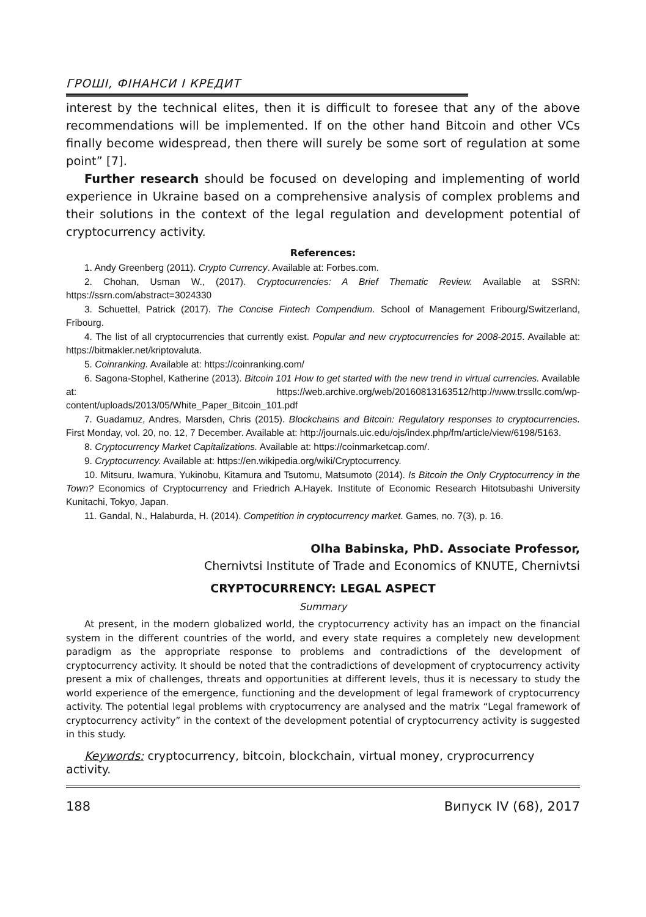ГРОШІ, ФІНАНСИ І КРЕДИТ
interest by the technical elites, then it is difficult to foresee that any of the above recommendations will be implemented. If on the other hand Bitcoin and other VCs finally become widespread, then there will surely be some sort of regulation at some point” [7].
Further research should be focused on developing and implementing of world experience in Ukraine based on a comprehensive analysis of complex problems and their solutions in the context of the legal regulation and development potential of cryptocurrency activity.
References:
1. Andy Greenberg (2011). Crypto Currency. Available at: Forbes.com.
2. Chohan, Usman W., (2017). Cryptocurrencies: A Brief Thematic Review. Available at SSRN: https://ssrn.com/abstract=3024330
3. Schuettel, Patrick (2017). The Concise Fintech Compendium. School of Management Fribourg/Switzerland, Fribourg.
4. The list of all cryptocurrencies that currently exist. Popular and new cryptocurrencies for 2008-2015. Available at: https://bitmakler.net/kriptovaluta.
5. Coinranking. Available at: https://coinranking.com/
6. Sagona-Stophel, Katherine (2013). Bitcoin 101 How to get started with the new trend in virtual currencies. Available at: https://web.archive.org/web/20160813163512/http://www.trssllc.com/wp-content/uploads/2013/05/White_Paper_Bitcoin_101.pdf
7. Guadamuz, Andres, Marsden, Chris (2015). Blockchains and Bitcoin: Regulatory responses to cryptocurrencies. First Monday, vol. 20, no. 12, 7 December. Available at: http://journals.uic.edu/ojs/index.php/fm/article/view/6198/5163.
8. Cryptocurrency Market Capitalizations. Available at: https://coinmarketcap.com/.
9. Cryptocurrency. Available at: https://en.wikipedia.org/wiki/Cryptocurrency.
10. Mitsuru, Iwamura, Yukinobu, Kitamura and Tsutomu, Matsumoto (2014). Is Bitcoin the Only Cryptocurrency in the Town? Economics of Cryptocurrency and Friedrich A.Hayek. Institute of Economic Research Hitotsubashi University Kunitachi, Tokyo, Japan.
11. Gandal, N., Halaburda, H. (2014). Competition in cryptocurrency market. Games, no. 7(3), p. 16.
Olha Babinska, PhD. Associate Professor,
Chernivtsi Institute of Trade and Economics of KNUTE, Chernivtsi
CRYPTOCURRENCY: LEGAL ASPECT
Summary
At present, in the modern globalized world, the cryptocurrency activity has an impact on the financial system in the different countries of the world, and every state requires a completely new development paradigm as the appropriate response to problems and contradictions of the development of cryptocurrency activity. It should be noted that the contradictions of development of cryptocurrency activity present a mix of challenges, threats and opportunities at different levels, thus it is necessary to study the world experience of the emergence, functioning and the development of legal framework of cryptocurrency activity. The potential legal problems with cryptocurrency are analysed and the matrix “Legal framework of cryptocurrency activity” in the context of the development potential of cryptocurrency activity is suggested in this study.
Keywords: cryptocurrency, bitcoin, blockchain, virtual money, cryprocurrency activity.
188 Випуск IV (68), 2017